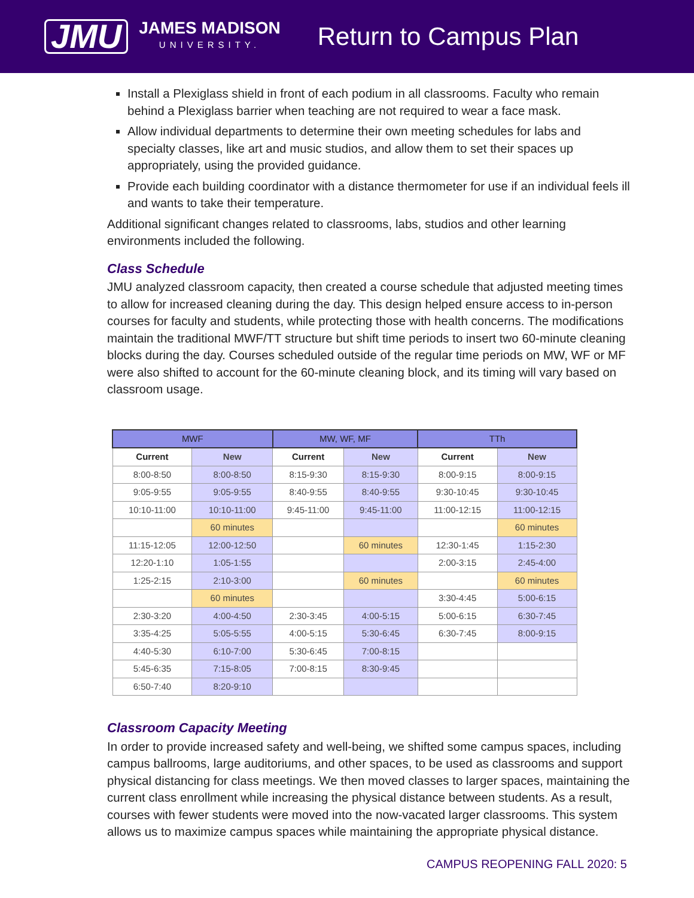JMU
JAMES MADISON
UNIVERSITY.
Return to Campus Plan
Install a Plexiglass shield in front of each podium in all classrooms. Faculty who remain behind a Plexiglass barrier when teaching are not required to wear a face mask.
Allow individual departments to determine their own meeting schedules for labs and specialty classes, like art and music studios, and allow them to set their spaces up appropriately, using the provided guidance.
Provide each building coordinator with a distance thermometer for use if an individual feels ill and wants to take their temperature.
Additional significant changes related to classrooms, labs, studios and other learning environments included the following.
Class Schedule
JMU analyzed classroom capacity, then created a course schedule that adjusted meeting times to allow for increased cleaning during the day. This design helped ensure access to in-person courses for faculty and students, while protecting those with health concerns. The modifications maintain the traditional MWF/TT structure but shift time periods to insert two 60-minute cleaning blocks during the day. Courses scheduled outside of the regular time periods on MW, WF or MF were also shifted to account for the 60-minute cleaning block, and its timing will vary based on classroom usage.
| MWF | | MW, WF, MF | | TTh | |
| --- | --- | --- | --- | --- | --- |
| Current | New | Current | New | Current | New |
| 8:00-8:50 | 8:00-8:50 | 8:15-9:30 | 8:15-9:30 | 8:00-9:15 | 8:00-9:15 |
| 9:05-9:55 | 9:05-9:55 | 8:40-9:55 | 8:40-9:55 | 9:30-10:45 | 9:30-10:45 |
| 10:10-11:00 | 10:10-11:00 | 9:45-11:00 | 9:45-11:00 | 11:00-12:15 | 11:00-12:15 |
| | 60 minutes | | | | 60 minutes |
| 11:15-12:05 | 12:00-12:50 | | 60 minutes | 12:30-1:45 | 1:15-2:30 |
| 12:20-1:10 | 1:05-1:55 | | | 2:00-3:15 | 2:45-4:00 |
| 1:25-2:15 | 2:10-3:00 | | 60 minutes | | 60 minutes |
| | 60 minutes | | | 3:30-4:45 | 5:00-6:15 |
| 2:30-3:20 | 4:00-4:50 | 2:30-3:45 | 4:00-5:15 | 5:00-6:15 | 6:30-7:45 |
| 3:35-4:25 | 5:05-5:55 | 4:00-5:15 | 5:30-6:45 | 6:30-7:45 | 8:00-9:15 |
| 4:40-5:30 | 6:10-7:00 | 5:30-6:45 | 7:00-8:15 | | |
| 5:45-6:35 | 7:15-8:05 | 7:00-8:15 | 8:30-9:45 | | |
| 6:50-7:40 | 8:20-9:10 | | | | |
Classroom Capacity Meeting
In order to provide increased safety and well-being, we shifted some campus spaces, including campus ballrooms, large auditoriums, and other spaces, to be used as classrooms and support physical distancing for class meetings. We then moved classes to larger spaces, maintaining the current class enrollment while increasing the physical distance between students. As a result, courses with fewer students were moved into the now-vacated larger classrooms. This system allows us to maximize campus spaces while maintaining the appropriate physical distance.
CAMPUS REOPENING FALL 2020: 5